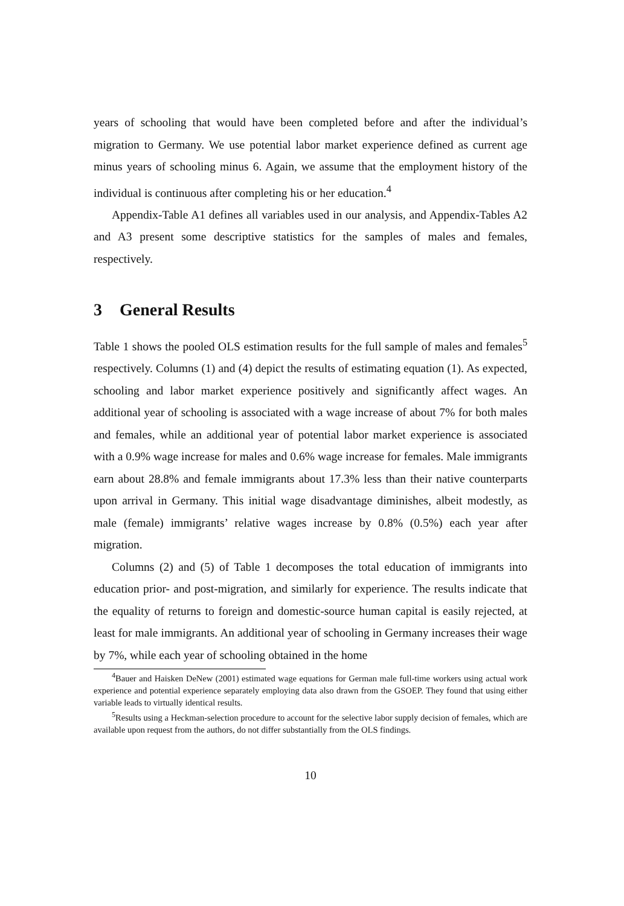years of schooling that would have been completed before and after the individual’s migration to Germany. We use potential labor market experience defined as current age minus years of schooling minus 6. Again, we assume that the employment history of the individual is continuous after completing his or her education.<sup>4</sup>
Appendix-Table A1 defines all variables used in our analysis, and Appendix-Tables A2 and A3 present some descriptive statistics for the samples of males and females, respectively.
3 General Results
Table 1 shows the pooled OLS estimation results for the full sample of males and females<sup>5</sup> respectively. Columns (1) and (4) depict the results of estimating equation (1). As expected, schooling and labor market experience positively and significantly affect wages. An additional year of schooling is associated with a wage increase of about 7% for both males and females, while an additional year of potential labor market experience is associated with a 0.9% wage increase for males and 0.6% wage increase for females. Male immigrants earn about 28.8% and female immigrants about 17.3% less than their native counterparts upon arrival in Germany. This initial wage disadvantage diminishes, albeit modestly, as male (female) immigrants’ relative wages increase by 0.8% (0.5%) each year after migration.
Columns (2) and (5) of Table 1 decomposes the total education of immigrants into education prior- and post-migration, and similarly for experience. The results indicate that the equality of returns to foreign and domestic-source human capital is easily rejected, at least for male immigrants. An additional year of schooling in Germany increases their wage by 7%, while each year of schooling obtained in the home
<sup>4</sup> Bauer and Haisken DeNew (2001) estimated wage equations for German male full-time workers using actual work experience and potential experience separately employing data also drawn from the GSOEP. They found that using either variable leads to virtually identical results.
<sup>5</sup> Results using a Heckman-selection procedure to account for the selective labor supply decision of females, which are available upon request from the authors, do not differ substantially from the OLS findings.
10